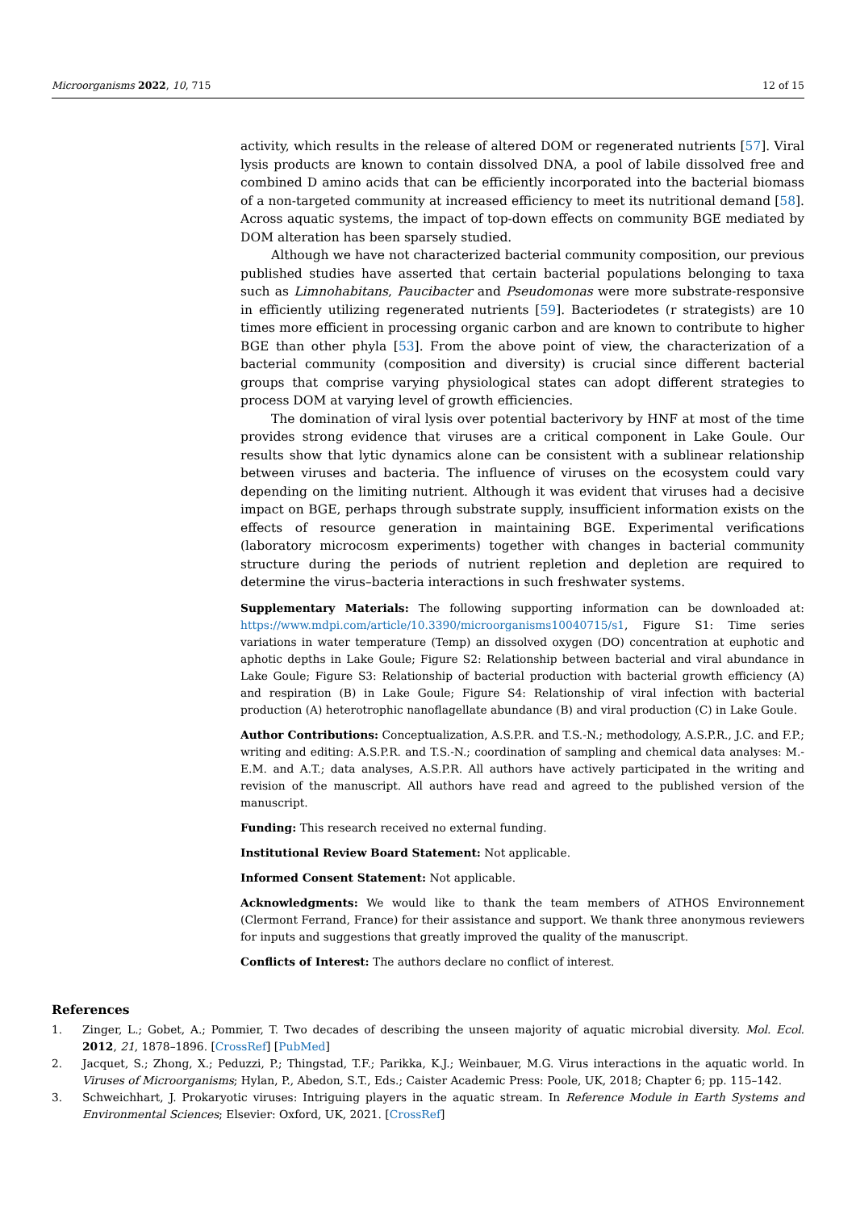Microorganisms 2022, 10, 715 12 of 15
activity, which results in the release of altered DOM or regenerated nutrients [57]. Viral lysis products are known to contain dissolved DNA, a pool of labile dissolved free and combined D amino acids that can be efficiently incorporated into the bacterial biomass of a non-targeted community at increased efficiency to meet its nutritional demand [58]. Across aquatic systems, the impact of top-down effects on community BGE mediated by DOM alteration has been sparsely studied.
Although we have not characterized bacterial community composition, our previous published studies have asserted that certain bacterial populations belonging to taxa such as Limnohabitans, Paucibacter and Pseudomonas were more substrate-responsive in efficiently utilizing regenerated nutrients [59]. Bacteriodetes (r strategists) are 10 times more efficient in processing organic carbon and are known to contribute to higher BGE than other phyla [53]. From the above point of view, the characterization of a bacterial community (composition and diversity) is crucial since different bacterial groups that comprise varying physiological states can adopt different strategies to process DOM at varying level of growth efficiencies.
The domination of viral lysis over potential bacterivory by HNF at most of the time provides strong evidence that viruses are a critical component in Lake Goule. Our results show that lytic dynamics alone can be consistent with a sublinear relationship between viruses and bacteria. The influence of viruses on the ecosystem could vary depending on the limiting nutrient. Although it was evident that viruses had a decisive impact on BGE, perhaps through substrate supply, insufficient information exists on the effects of resource generation in maintaining BGE. Experimental verifications (laboratory microcosm experiments) together with changes in bacterial community structure during the periods of nutrient repletion and depletion are required to determine the virus–bacteria interactions in such freshwater systems.
Supplementary Materials: The following supporting information can be downloaded at: https://www.mdpi.com/article/10.3390/microorganisms10040715/s1, Figure S1: Time series variations in water temperature (Temp) an dissolved oxygen (DO) concentration at euphotic and aphotic depths in Lake Goule; Figure S2: Relationship between bacterial and viral abundance in Lake Goule; Figure S3: Relationship of bacterial production with bacterial growth efficiency (A) and respiration (B) in Lake Goule; Figure S4: Relationship of viral infection with bacterial production (A) heterotrophic nanoflagellate abundance (B) and viral production (C) in Lake Goule.
Author Contributions: Conceptualization, A.S.P.R. and T.S.-N.; methodology, A.S.P.R., J.C. and F.P.; writing and editing: A.S.P.R. and T.S.-N.; coordination of sampling and chemical data analyses: M.-E.M. and A.T.; data analyses, A.S.P.R. All authors have actively participated in the writing and revision of the manuscript. All authors have read and agreed to the published version of the manuscript.
Funding: This research received no external funding.
Institutional Review Board Statement: Not applicable.
Informed Consent Statement: Not applicable.
Acknowledgments: We would like to thank the team members of ATHOS Environnement (Clermont Ferrand, France) for their assistance and support. We thank three anonymous reviewers for inputs and suggestions that greatly improved the quality of the manuscript.
Conflicts of Interest: The authors declare no conflict of interest.
References
1. Zinger, L.; Gobet, A.; Pommier, T. Two decades of describing the unseen majority of aquatic microbial diversity. Mol. Ecol. 2012, 21, 1878–1896. [CrossRef] [PubMed]
2. Jacquet, S.; Zhong, X.; Peduzzi, P.; Thingstad, T.F.; Parikka, K.J.; Weinbauer, M.G. Virus interactions in the aquatic world. In Viruses of Microorganisms; Hylan, P., Abedon, S.T., Eds.; Caister Academic Press: Poole, UK, 2018; Chapter 6; pp. 115–142.
3. Schweichhart, J. Prokaryotic viruses: Intriguing players in the aquatic stream. In Reference Module in Earth Systems and Environmental Sciences; Elsevier: Oxford, UK, 2021. [CrossRef]